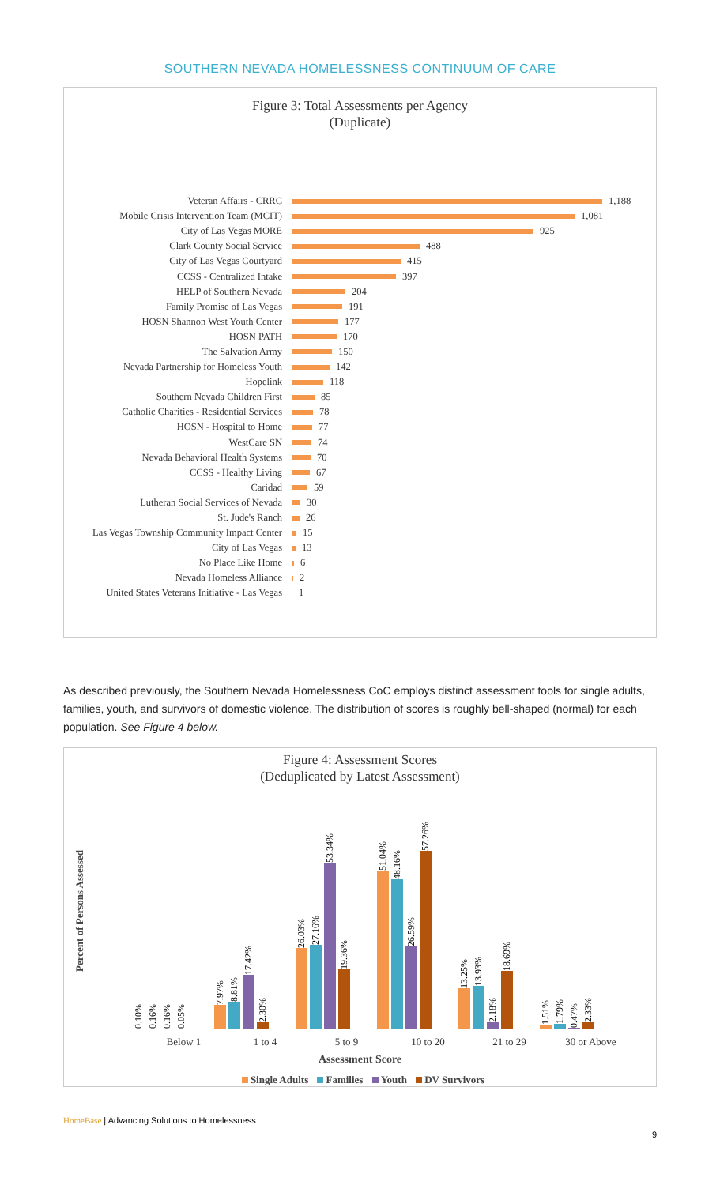SOUTHERN NEVADA HOMELESSNESS CONTINUUM OF CARE
Figure 3: Total Assessments per Agency
(Duplicate)
Veteran Affairs - CRRC
1,188
Mobile Crisis Intervention Team (MCIT)
1,081
City of Las Vegas MORE
925
Clark County Social Service
488
City of Las Vegas Courtyard
415
CCSS - Centralized Intake
397
HELP of Southern Nevada
204
Family Promise of Las Vegas
191
HOSN Shannon West Youth Center
177
HOSN PATH
170
The Salvation Army
150
Nevada Partnership for Homeless Youth
142
Hopelink
118
Southern Nevada Children First
85
Catholic Charities - Residential Services
78
HOSN - Hospital to Home
77
WestCare SN
74
Nevada Behavioral Health Systems
70
CCSS - Healthy Living
67
Caridad
59
Lutheran Social Services of Nevada
30
St. Jude's Ranch
26
Las Vegas Township Community Impact Center
15
City of Las Vegas
13
No Place Like Home
6
Nevada Homeless Alliance
2
United States Veterans Initiative - Las Vegas
1
As described previously, the Southern Nevada Homelessness CoC employs distinct assessment tools for single adults, families, youth, and survivors of domestic violence. The distribution of scores is roughly bell-shaped (normal) for each population. See Figure 4 below.
Figure 4: Assessment Scores
(Deduplicated by Latest Assessment)
Percent of Persons Assessed
0.10%
0.16%
0.16%
0.05%
7.97%
8.81%
17.42%
2.30%
26.03%
27.16%
53.34%
19.36%
51.04%
48.16%
26.59%
57.26%
13.25%
13.93%
2.18%
18.69%
1.51%
1.79%
0.47%
2.33%
Below 1 1 to 4 5 to 9 10 to 20 21 to 29 30 or Above
Assessment Score
Single Adults Families Youth DV Survivors
HomeBase | Advancing Solutions to Homelessness
9